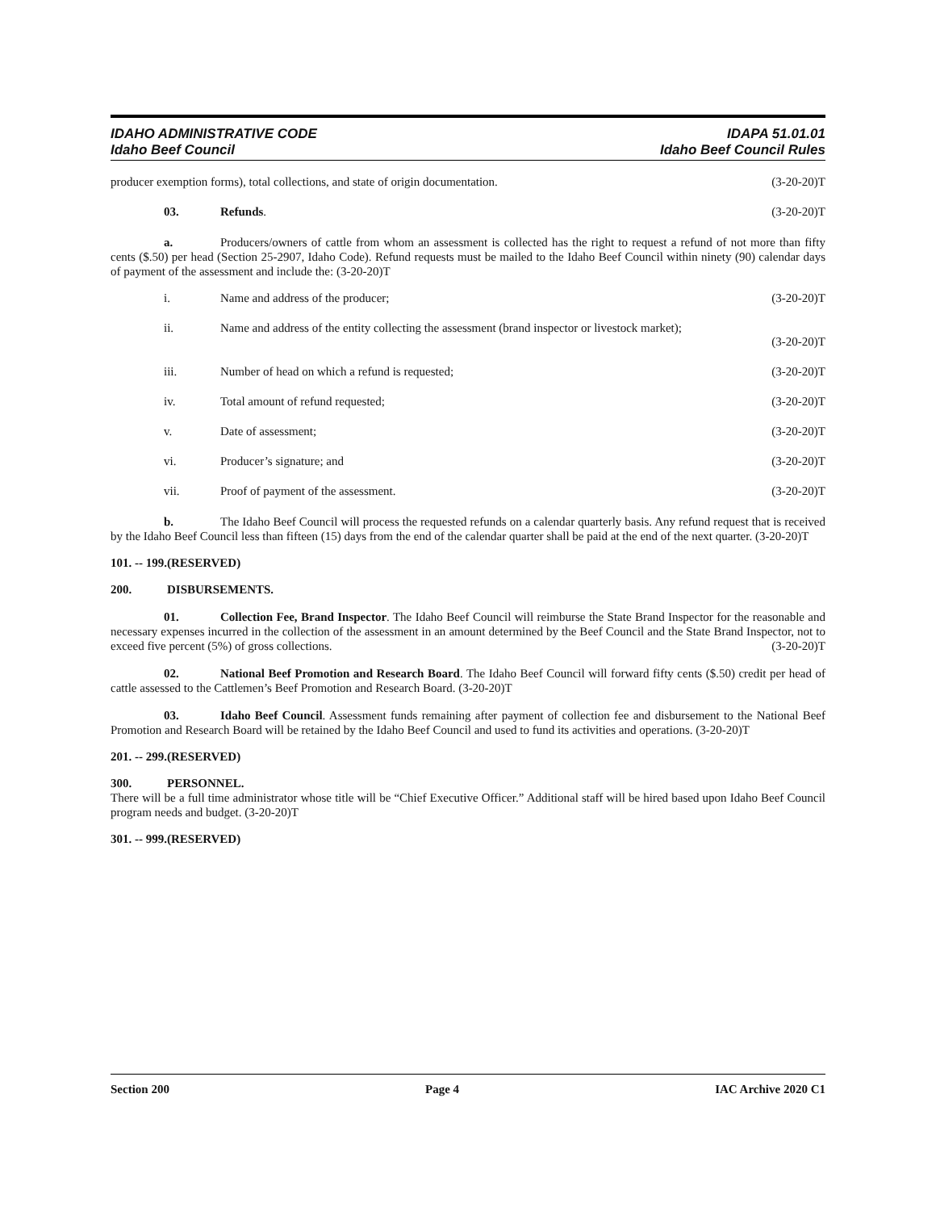IDAHO ADMINISTRATIVE CODE
Idaho Beef Council
IDAPA 51.01.01
Idaho Beef Council Rules
producer exemption forms), total collections, and state of origin documentation. (3-20-20)T
03. Refunds. (3-20-20)T
a. Producers/owners of cattle from whom an assessment is collected has the right to request a refund of not more than fifty cents ($.50) per head (Section 25-2907, Idaho Code). Refund requests must be mailed to the Idaho Beef Council within ninety (90) calendar days of payment of the assessment and include the: (3-20-20)T
i. Name and address of the producer; (3-20-20)T
ii. Name and address of the entity collecting the assessment (brand inspector or livestock market);
(3-20-20)T
iii. Number of head on which a refund is requested; (3-20-20)T
iv. Total amount of refund requested; (3-20-20)T
v. Date of assessment; (3-20-20)T
vi. Producer’s signature; and (3-20-20)T
vii. Proof of payment of the assessment. (3-20-20)T
b. The Idaho Beef Council will process the requested refunds on a calendar quarterly basis. Any refund request that is received by the Idaho Beef Council less than fifteen (15) days from the end of the calendar quarter shall be paid at the end of the next quarter. (3-20-20)T
101. -- 199. (RESERVED)
200. DISBURSEMENTS.
01. Collection Fee, Brand Inspector. The Idaho Beef Council will reimburse the State Brand Inspector for the reasonable and necessary expenses incurred in the collection of the assessment in an amount determined by the Beef Council and the State Brand Inspector, not to exceed five percent (5%) of gross collections. (3-20-20)T
02. National Beef Promotion and Research Board. The Idaho Beef Council will forward fifty cents ($.50) credit per head of cattle assessed to the Cattlemen’s Beef Promotion and Research Board. (3-20-20)T
03. Idaho Beef Council. Assessment funds remaining after payment of collection fee and disbursement to the National Beef Promotion and Research Board will be retained by the Idaho Beef Council and used to fund its activities and operations. (3-20-20)T
201. -- 299. (RESERVED)
300. PERSONNEL.
There will be a full time administrator whose title will be “Chief Executive Officer.” Additional staff will be hired based upon Idaho Beef Council program needs and budget. (3-20-20)T
301. -- 999. (RESERVED)
Section 200 Page 4 IAC Archive 2020 C1